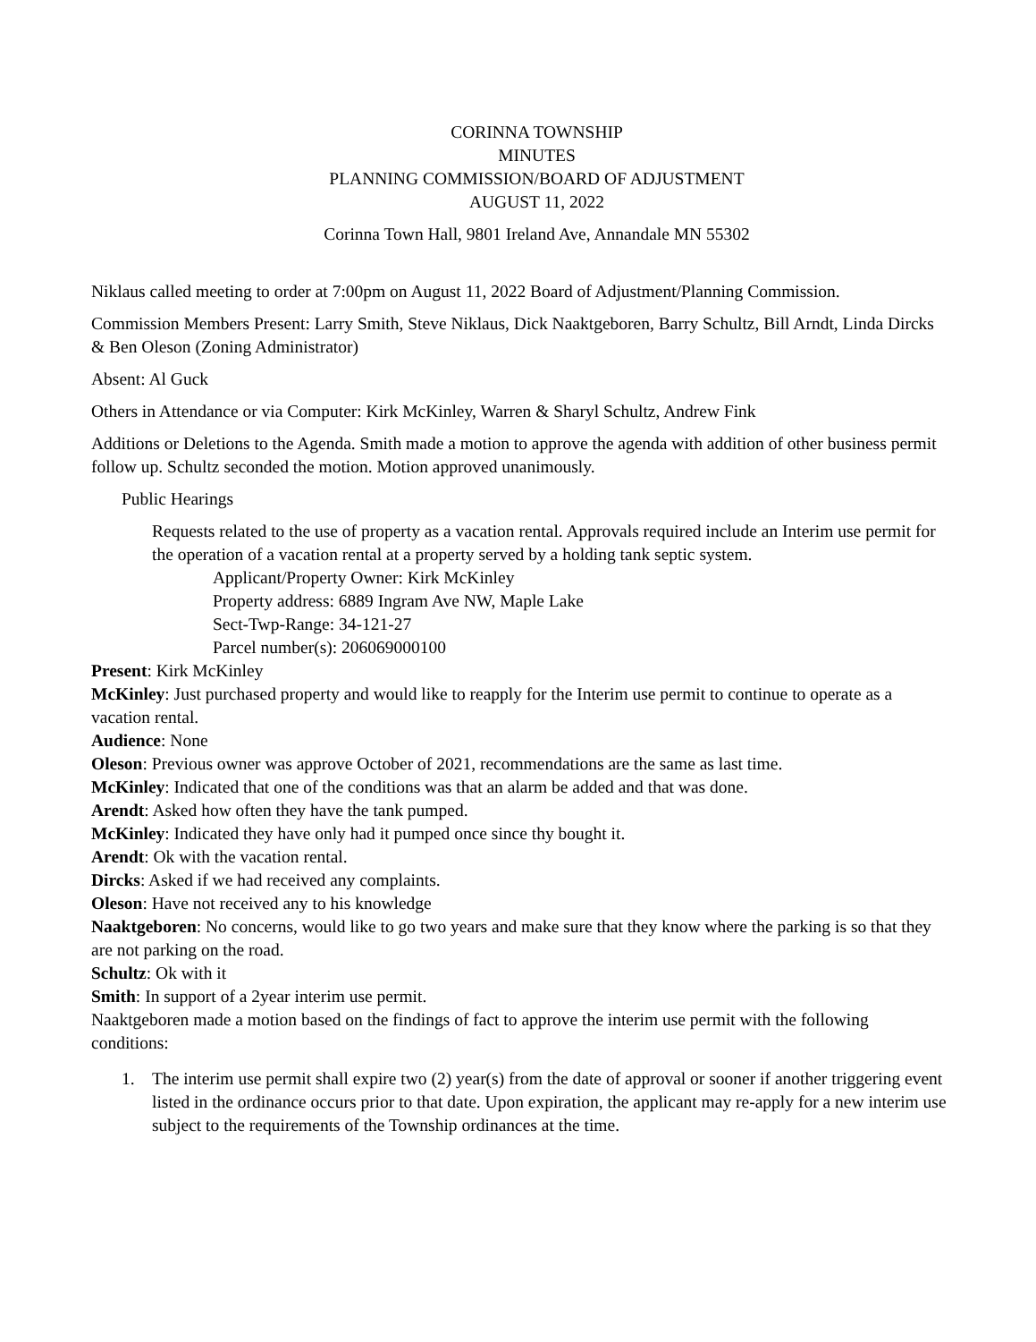CORINNA TOWNSHIP
MINUTES
PLANNING COMMISSION/BOARD OF ADJUSTMENT
AUGUST 11, 2022
Corinna Town Hall, 9801 Ireland Ave, Annandale MN 55302
Niklaus called meeting to order at 7:00pm on August 11, 2022 Board of Adjustment/Planning Commission.
Commission Members Present: Larry Smith, Steve Niklaus, Dick Naaktgeboren, Barry Schultz, Bill Arndt, Linda Dircks & Ben Oleson (Zoning Administrator)
Absent: Al Guck
Others in Attendance or via Computer: Kirk McKinley, Warren & Sharyl Schultz, Andrew Fink
Additions or Deletions to the Agenda. Smith made a motion to approve the agenda with addition of other business permit follow up. Schultz seconded the motion. Motion approved unanimously.
Public Hearings
Requests related to the use of property as a vacation rental. Approvals required include an Interim use permit for the operation of a vacation rental at a property served by a holding tank septic system.
Applicant/Property Owner: Kirk McKinley
Property address: 6889 Ingram Ave NW, Maple Lake
Sect-Twp-Range: 34-121-27
Parcel number(s): 206069000100
Present: Kirk McKinley
McKinley: Just purchased property and would like to reapply for the Interim use permit to continue to operate as a vacation rental.
Audience: None
Oleson: Previous owner was approve October of 2021, recommendations are the same as last time.
McKinley: Indicated that one of the conditions was that an alarm be added and that was done.
Arendt: Asked how often they have the tank pumped.
McKinley: Indicated they have only had it pumped once since thy bought it.
Arendt: Ok with the vacation rental.
Dircks: Asked if we had received any complaints.
Oleson: Have not received any to his knowledge
Naaktgeboren: No concerns, would like to go two years and make sure that they know where the parking is so that they are not parking on the road.
Schultz: Ok with it
Smith: In support of a 2year interim use permit.
Naaktgeboren made a motion based on the findings of fact to approve the interim use permit with the following conditions:
1. The interim use permit shall expire two (2) year(s) from the date of approval or sooner if another triggering event listed in the ordinance occurs prior to that date. Upon expiration, the applicant may re-apply for a new interim use subject to the requirements of the Township ordinances at the time.